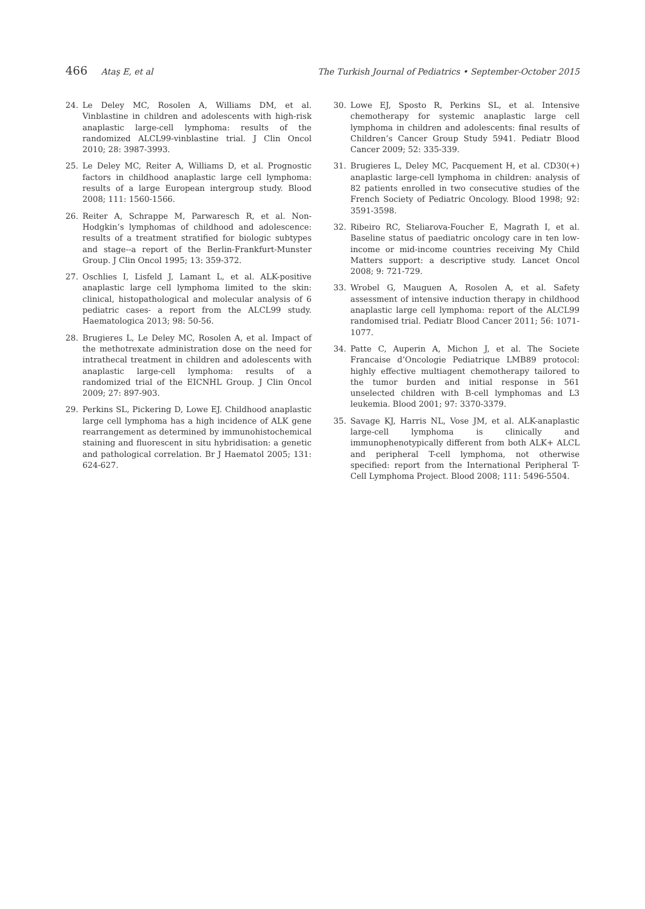466 Ataş E, et al The Turkish Journal of Pediatrics • September-October 2015
24. Le Deley MC, Rosolen A, Williams DM, et al. Vinblastine in children and adolescents with high-risk anaplastic large-cell lymphoma: results of the randomized ALCL99-vinblastine trial. J Clin Oncol 2010; 28: 3987-3993.
25. Le Deley MC, Reiter A, Williams D, et al. Prognostic factors in childhood anaplastic large cell lymphoma: results of a large European intergroup study. Blood 2008; 111: 1560-1566.
26. Reiter A, Schrappe M, Parwaresch R, et al. Non-Hodgkin’s lymphomas of childhood and adolescence: results of a treatment stratified for biologic subtypes and stage--a report of the Berlin-Frankfurt-Munster Group. J Clin Oncol 1995; 13: 359-372.
27. Oschlies I, Lisfeld J, Lamant L, et al. ALK-positive anaplastic large cell lymphoma limited to the skin: clinical, histopathological and molecular analysis of 6 pediatric cases- a report from the ALCL99 study. Haematologica 2013; 98: 50-56.
28. Brugieres L, Le Deley MC, Rosolen A, et al. Impact of the methotrexate administration dose on the need for intrathecal treatment in children and adolescents with anaplastic large-cell lymphoma: results of a randomized trial of the EICNHL Group. J Clin Oncol 2009; 27: 897-903.
29. Perkins SL, Pickering D, Lowe EJ. Childhood anaplastic large cell lymphoma has a high incidence of ALK gene rearrangement as determined by immunohistochemical staining and fluorescent in situ hybridisation: a genetic and pathological correlation. Br J Haematol 2005; 131: 624-627.
30. Lowe EJ, Sposto R, Perkins SL, et al. Intensive chemotherapy for systemic anaplastic large cell lymphoma in children and adolescents: final results of Children’s Cancer Group Study 5941. Pediatr Blood Cancer 2009; 52: 335-339.
31. Brugieres L, Deley MC, Pacquement H, et al. CD30(+) anaplastic large-cell lymphoma in children: analysis of 82 patients enrolled in two consecutive studies of the French Society of Pediatric Oncology. Blood 1998; 92: 3591-3598.
32. Ribeiro RC, Steliarova-Foucher E, Magrath I, et al. Baseline status of paediatric oncology care in ten low-income or mid-income countries receiving My Child Matters support: a descriptive study. Lancet Oncol 2008; 9: 721-729.
33. Wrobel G, Mauguen A, Rosolen A, et al. Safety assessment of intensive induction therapy in childhood anaplastic large cell lymphoma: report of the ALCL99 randomised trial. Pediatr Blood Cancer 2011; 56: 1071-1077.
34. Patte C, Auperin A, Michon J, et al. The Societe Francaise d’Oncologie Pediatrique LMB89 protocol: highly effective multiagent chemotherapy tailored to the tumor burden and initial response in 561 unselected children with B-cell lymphomas and L3 leukemia. Blood 2001; 97: 3370-3379.
35. Savage KJ, Harris NL, Vose JM, et al. ALK-anaplastic large-cell lymphoma is clinically and immunophenotypically different from both ALK+ ALCL and peripheral T-cell lymphoma, not otherwise specified: report from the International Peripheral T-Cell Lymphoma Project. Blood 2008; 111: 5496-5504.